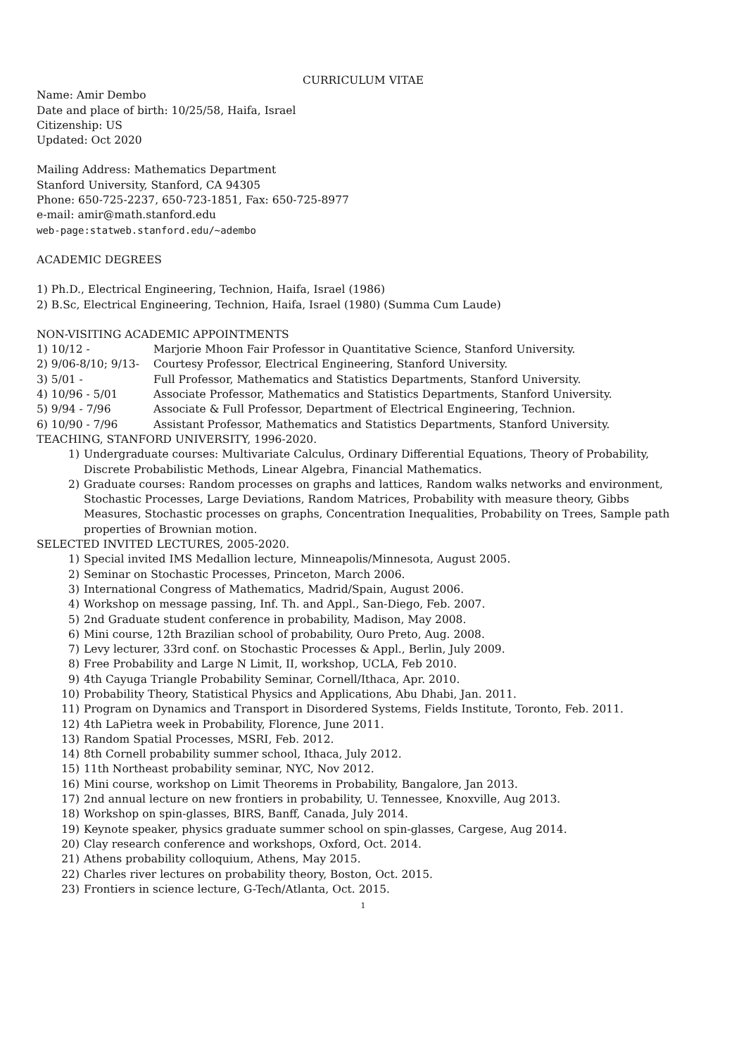CURRICULUM VITAE
Name: Amir Dembo
Date and place of birth: 10/25/58, Haifa, Israel
Citizenship: US
Updated: Oct 2020
Mailing Address: Mathematics Department
Stanford University, Stanford, CA 94305
Phone: 650-725-2237, 650-723-1851, Fax: 650-725-8977
e-mail: amir@math.stanford.edu
web-page:statweb.stanford.edu/~adembo
ACADEMIC DEGREES
1) Ph.D., Electrical Engineering, Technion, Haifa, Israel (1986)
2) B.Sc, Electrical Engineering, Technion, Haifa, Israel (1980) (Summa Cum Laude)
NON-VISITING ACADEMIC APPOINTMENTS
| 1) 10/12 - | Marjorie Mhoon Fair Professor in Quantitative Science, Stanford University. |
| 2) 9/06-8/10; 9/13- | Courtesy Professor, Electrical Engineering, Stanford University. |
| 3) 5/01 - | Full Professor, Mathematics and Statistics Departments, Stanford University. |
| 4) 10/96 - 5/01 | Associate Professor, Mathematics and Statistics Departments, Stanford University. |
| 5) 9/94 - 7/96 | Associate & Full Professor, Department of Electrical Engineering, Technion. |
| 6) 10/90 - 7/96 | Assistant Professor, Mathematics and Statistics Departments, Stanford University. |
TEACHING, STANFORD UNIVERSITY, 1996-2020.
1) Undergraduate courses: Multivariate Calculus, Ordinary Differential Equations, Theory of Probability, Discrete Probabilistic Methods, Linear Algebra, Financial Mathematics.
2) Graduate courses: Random processes on graphs and lattices, Random walks networks and environment, Stochastic Processes, Large Deviations, Random Matrices, Probability with measure theory, Gibbs Measures, Stochastic processes on graphs, Concentration Inequalities, Probability on Trees, Sample path properties of Brownian motion.
SELECTED INVITED LECTURES, 2005-2020.
1) Special invited IMS Medallion lecture, Minneapolis/Minnesota, August 2005.
2) Seminar on Stochastic Processes, Princeton, March 2006.
3) International Congress of Mathematics, Madrid/Spain, August 2006.
4) Workshop on message passing, Inf. Th. and Appl., San-Diego, Feb. 2007.
5) 2nd Graduate student conference in probability, Madison, May 2008.
6) Mini course, 12th Brazilian school of probability, Ouro Preto, Aug. 2008.
7) Levy lecturer, 33rd conf. on Stochastic Processes & Appl., Berlin, July 2009.
8) Free Probability and Large N Limit, II, workshop, UCLA, Feb 2010.
9) 4th Cayuga Triangle Probability Seminar, Cornell/Ithaca, Apr. 2010.
10) Probability Theory, Statistical Physics and Applications, Abu Dhabi, Jan. 2011.
11) Program on Dynamics and Transport in Disordered Systems, Fields Institute, Toronto, Feb. 2011.
12) 4th LaPietra week in Probability, Florence, June 2011.
13) Random Spatial Processes, MSRI, Feb. 2012.
14) 8th Cornell probability summer school, Ithaca, July 2012.
15) 11th Northeast probability seminar, NYC, Nov 2012.
16) Mini course, workshop on Limit Theorems in Probability, Bangalore, Jan 2013.
17) 2nd annual lecture on new frontiers in probability, U. Tennessee, Knoxville, Aug 2013.
18) Workshop on spin-glasses, BIRS, Banff, Canada, July 2014.
19) Keynote speaker, physics graduate summer school on spin-glasses, Cargese, Aug 2014.
20) Clay research conference and workshops, Oxford, Oct. 2014.
21) Athens probability colloquium, Athens, May 2015.
22) Charles river lectures on probability theory, Boston, Oct. 2015.
23) Frontiers in science lecture, G-Tech/Atlanta, Oct. 2015.
1